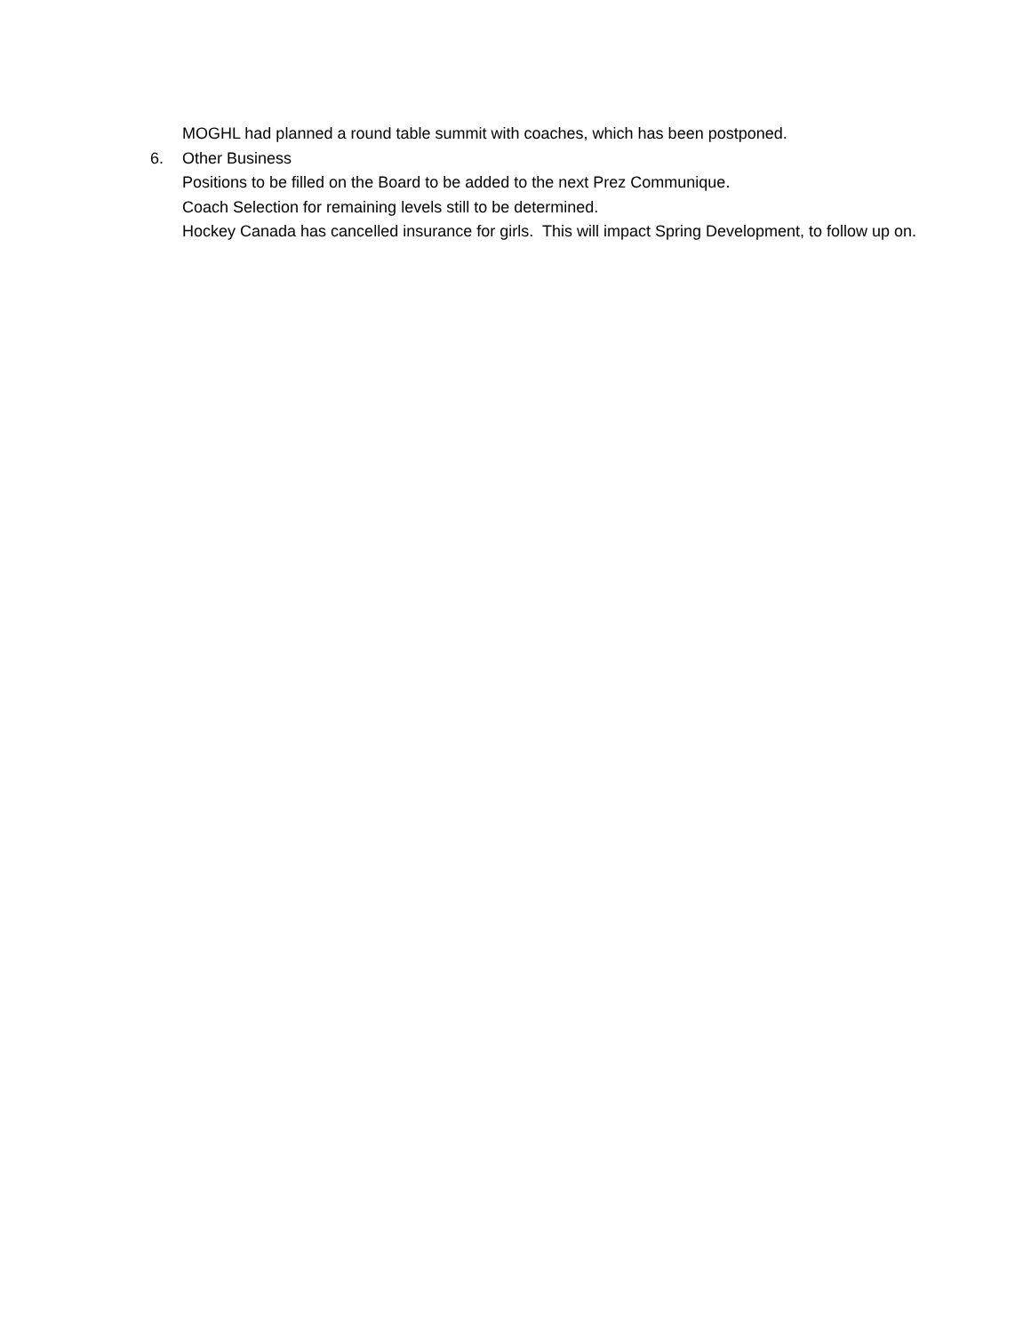MOGHL had planned a round table summit with coaches, which has been postponed.
6. Other Business
Positions to be filled on the Board to be added to the next Prez Communique.
Coach Selection for remaining levels still to be determined.
Hockey Canada has cancelled insurance for girls. This will impact Spring Development, to follow up on.